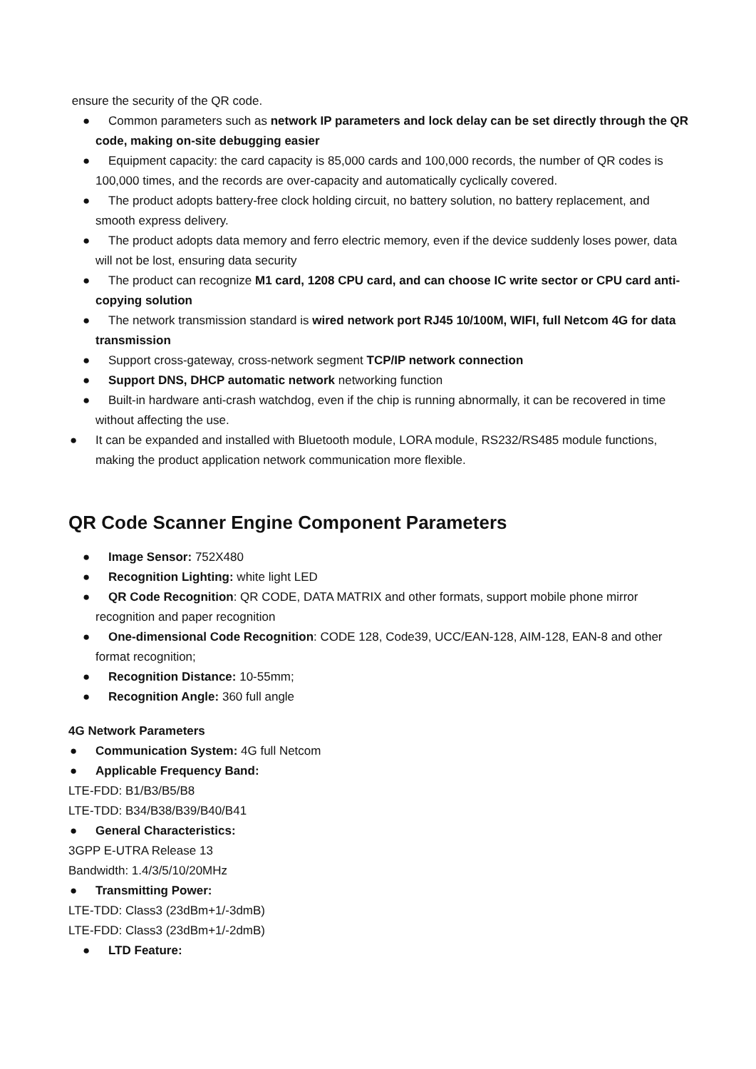ensure the security of the QR code.
● Common parameters such as network IP parameters and lock delay can be set directly through the QR code, making on-site debugging easier
● Equipment capacity: the card capacity is 85,000 cards and 100,000 records, the number of QR codes is 100,000 times, and the records are over-capacity and automatically cyclically covered.
● The product adopts battery-free clock holding circuit, no battery solution, no battery replacement, and smooth express delivery.
● The product adopts data memory and ferro electric memory, even if the device suddenly loses power, data will not be lost, ensuring data security
● The product can recognize M1 card, 1208 CPU card, and can choose IC write sector or CPU card anti-copying solution
● The network transmission standard is wired network port RJ45 10/100M, WIFI, full Netcom 4G for data transmission
● Support cross-gateway, cross-network segment TCP/IP network connection
● Support DNS, DHCP automatic network networking function
● Built-in hardware anti-crash watchdog, even if the chip is running abnormally, it can be recovered in time without affecting the use.
● It can be expanded and installed with Bluetooth module, LORA module, RS232/RS485 module functions, making the product application network communication more flexible.
QR Code Scanner Engine Component Parameters
● Image Sensor: 752X480
● Recognition Lighting: white light LED
● QR Code Recognition: QR CODE, DATA MATRIX and other formats, support mobile phone mirror recognition and paper recognition
● One-dimensional Code Recognition: CODE 128, Code39, UCC/EAN-128, AIM-128, EAN-8 and other format recognition;
● Recognition Distance: 10-55mm;
● Recognition Angle: 360 full angle
4G Network Parameters
● Communication System: 4G full Netcom
● Applicable Frequency Band:
LTE-FDD: B1/B3/B5/B8
LTE-TDD: B34/B38/B39/B40/B41
● General Characteristics:
3GPP E-UTRA Release 13
Bandwidth: 1.4/3/5/10/20MHz
● Transmitting Power:
LTE-TDD: Class3 (23dBm+1/-3dmB)
LTE-FDD: Class3 (23dBm+1/-2dmB)
● LTD Feature: